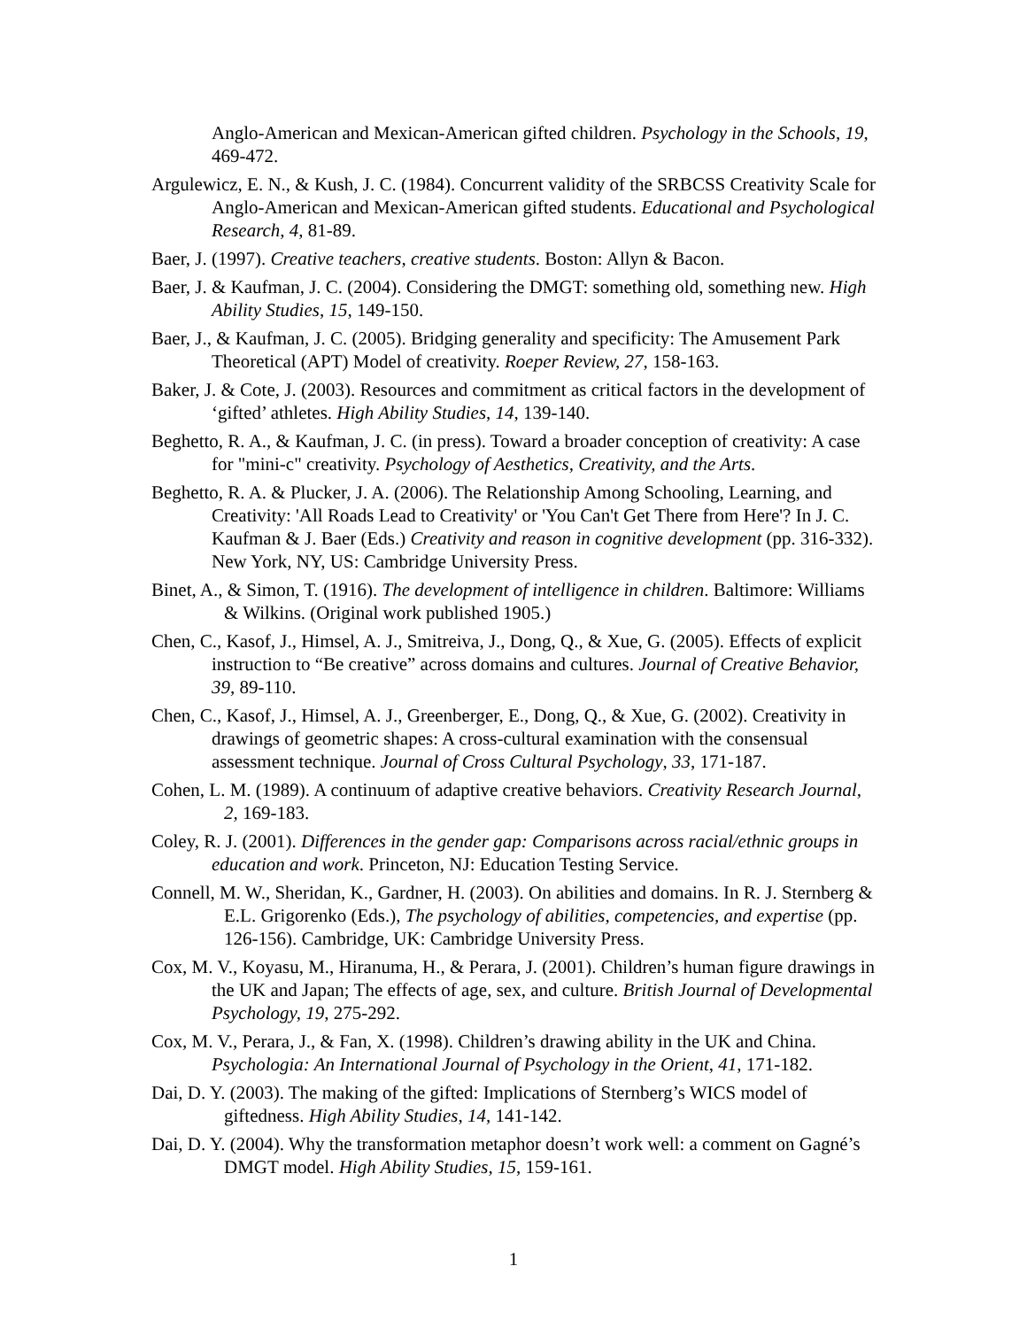Anglo-American and Mexican-American gifted children. Psychology in the Schools, 19, 469-472.
Argulewicz, E. N., & Kush, J. C. (1984). Concurrent validity of the SRBCSS Creativity Scale for Anglo-American and Mexican-American gifted students. Educational and Psychological Research, 4, 81-89.
Baer, J. (1997). Creative teachers, creative students. Boston: Allyn & Bacon.
Baer, J. & Kaufman, J. C. (2004). Considering the DMGT: something old, something new. High Ability Studies, 15, 149-150.
Baer, J., & Kaufman, J. C. (2005). Bridging generality and specificity: The Amusement Park Theoretical (APT) Model of creativity. Roeper Review, 27, 158-163.
Baker, J. & Cote, J. (2003). Resources and commitment as critical factors in the development of ‘gifted’ athletes. High Ability Studies, 14, 139-140.
Beghetto, R. A., & Kaufman, J. C. (in press). Toward a broader conception of creativity: A case for "mini-c" creativity. Psychology of Aesthetics, Creativity, and the Arts.
Beghetto, R. A. & Plucker, J. A. (2006). The Relationship Among Schooling, Learning, and Creativity: 'All Roads Lead to Creativity' or 'You Can't Get There from Here'? In J. C. Kaufman & J. Baer (Eds.) Creativity and reason in cognitive development (pp. 316-332). New York, NY, US: Cambridge University Press.
Binet, A., & Simon, T. (1916). The development of intelligence in children. Baltimore: Williams & Wilkins. (Original work published 1905.)
Chen, C., Kasof, J., Himsel, A. J., Smitreiva, J., Dong, Q., & Xue, G. (2005). Effects of explicit instruction to “Be creative” across domains and cultures. Journal of Creative Behavior, 39, 89-110.
Chen, C., Kasof, J., Himsel, A. J., Greenberger, E., Dong, Q., & Xue, G. (2002). Creativity in drawings of geometric shapes: A cross-cultural examination with the consensual assessment technique. Journal of Cross Cultural Psychology, 33, 171-187.
Cohen, L. M. (1989). A continuum of adaptive creative behaviors. Creativity Research Journal, 2, 169-183.
Coley, R. J. (2001). Differences in the gender gap: Comparisons across racial/ethnic groups in education and work. Princeton, NJ: Education Testing Service.
Connell, M. W., Sheridan, K., Gardner, H. (2003). On abilities and domains. In R. J. Sternberg & E.L. Grigorenko (Eds.), The psychology of abilities, competencies, and expertise (pp. 126-156). Cambridge, UK: Cambridge University Press.
Cox, M. V., Koyasu, M., Hiranuma, H., & Perara, J. (2001). Children’s human figure drawings in the UK and Japan; The effects of age, sex, and culture. British Journal of Developmental Psychology, 19, 275-292.
Cox, M. V., Perara, J., & Fan, X. (1998). Children’s drawing ability in the UK and China. Psychologia: An International Journal of Psychology in the Orient, 41, 171-182.
Dai, D. Y. (2003). The making of the gifted: Implications of Sternberg’s WICS model of giftedness. High Ability Studies, 14, 141-142.
Dai, D. Y. (2004). Why the transformation metaphor doesn’t work well: a comment on Gagné’s DMGT model. High Ability Studies, 15, 159-161.
1